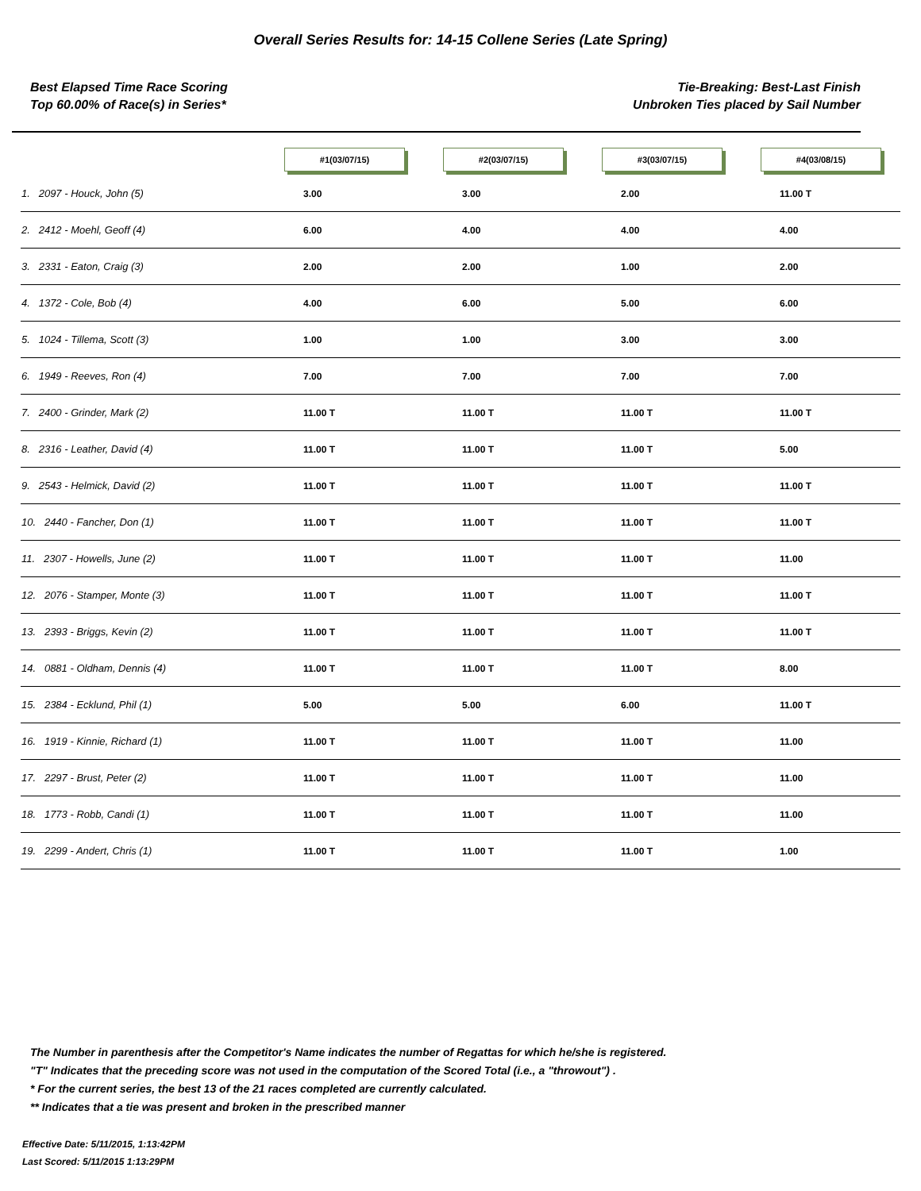Overall Series Results for: 14-15 Collene Series (Late Spring)
Best Elapsed Time Race Scoring
Top 60.00% of Race(s) in Series*
Tie-Breaking: Best-Last Finish
Unbroken Ties placed by Sail Number
| | #1(03/07/15) | #2(03/07/15) | #3(03/07/15) | #4(03/08/15) |
| --- | --- | --- | --- | --- |
| 1. 2097 - Houck, John (5) | 3.00 | 3.00 | 2.00 | 11.00 T |
| 2. 2412 - Moehl, Geoff (4) | 6.00 | 4.00 | 4.00 | 4.00 |
| 3. 2331 - Eaton, Craig (3) | 2.00 | 2.00 | 1.00 | 2.00 |
| 4. 1372 - Cole, Bob (4) | 4.00 | 6.00 | 5.00 | 6.00 |
| 5. 1024 - Tillema, Scott (3) | 1.00 | 1.00 | 3.00 | 3.00 |
| 6. 1949 - Reeves, Ron (4) | 7.00 | 7.00 | 7.00 | 7.00 |
| 7. 2400 - Grinder, Mark (2) | 11.00 T | 11.00 T | 11.00 T | 11.00 T |
| 8. 2316 - Leather, David (4) | 11.00 T | 11.00 T | 11.00 T | 5.00 |
| 9. 2543 - Helmick, David (2) | 11.00 T | 11.00 T | 11.00 T | 11.00 T |
| 10. 2440 - Fancher, Don (1) | 11.00 T | 11.00 T | 11.00 T | 11.00 T |
| 11. 2307 - Howells, June (2) | 11.00 T | 11.00 T | 11.00 T | 11.00 |
| 12. 2076 - Stamper, Monte (3) | 11.00 T | 11.00 T | 11.00 T | 11.00 T |
| 13. 2393 - Briggs, Kevin (2) | 11.00 T | 11.00 T | 11.00 T | 11.00 T |
| 14. 0881 - Oldham, Dennis (4) | 11.00 T | 11.00 T | 11.00 T | 8.00 |
| 15. 2384 - Ecklund, Phil (1) | 5.00 | 5.00 | 6.00 | 11.00 T |
| 16. 1919 - Kinnie, Richard (1) | 11.00 T | 11.00 T | 11.00 T | 11.00 |
| 17. 2297 - Brust, Peter (2) | 11.00 T | 11.00 T | 11.00 T | 11.00 |
| 18. 1773 - Robb, Candi (1) | 11.00 T | 11.00 T | 11.00 T | 11.00 |
| 19. 2299 - Andert, Chris (1) | 11.00 T | 11.00 T | 11.00 T | 1.00 |
The Number in parenthesis after the Competitor's Name indicates the number of Regattas for which he/she is registered.
"T" Indicates that the preceding score was not used in the computation of the Scored Total (i.e., a "throwout") .
* For the current series, the best 13 of the 21 races completed are currently calculated.
** Indicates that a tie was present and broken in the prescribed manner
Effective Date: 5/11/2015, 1:13:42PM
Last Scored: 5/11/2015 1:13:29PM